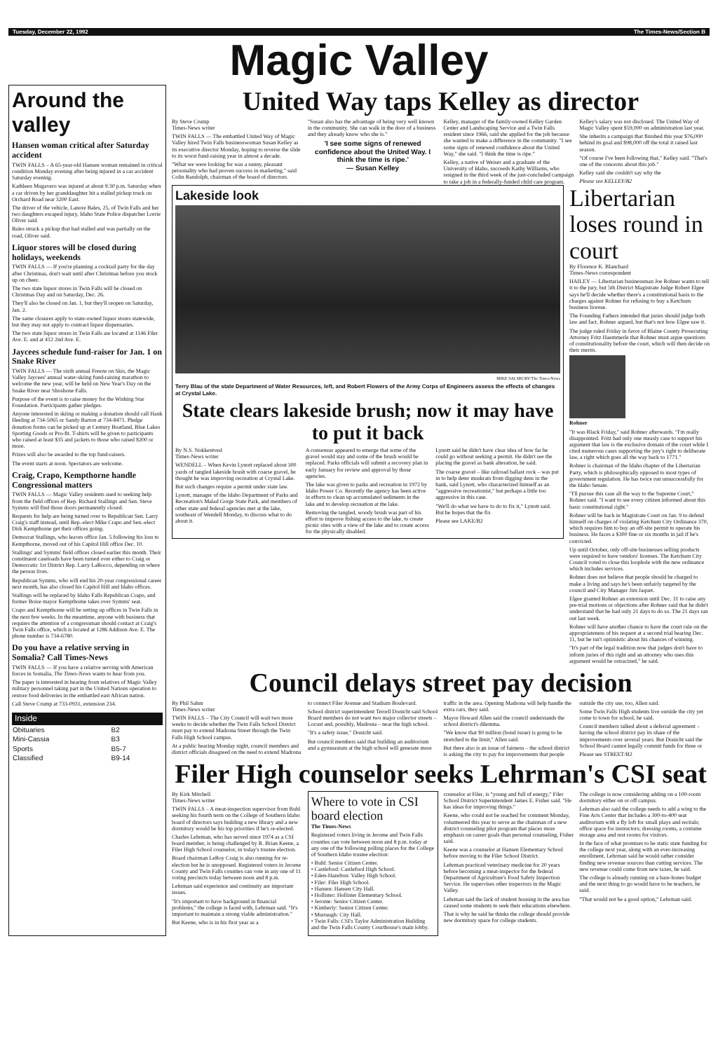Tuesday, December 22, 1992 The Times-News/Section B
Magic Valley
Around the valley
Hansen woman critical after Saturday accident
TWIN FALLS – A 65-year-old Hansen woman remained in critical condition Monday evening after being injured in a car accident Saturday evening.
Kathleen Mugavero was injured at about 9:30 p.m. Saturday when a car driven by her granddaughter hit a stalled pickup truck on Orchard Road near 3200 East.
The driver of the vehicle, Lanore Bales, 25, of Twin Falls and her two daughters escaped injury, Idaho State Police dispatcher Lorrie Oliver said.
Bales struck a pickup that had stalled and was partially on the road, Oliver said.
Liquor stores will be closed during holidays, weekends
TWIN FALLS — If you're planning a cocktail party for the day after Christmas, don't wait until after Christmas before you stock up on cheer.
The two state liquor stores in Twin Falls will be closed on Christmas Day and on Saturday, Dec. 26.
They'll also be closed on Jan. 1, but they'll reopen on Saturday, Jan. 2.
The same closures apply to state-owned liquor stores statewide, but they may not apply to contract liquor dispensaries.
The two state liquor stores in Twin Falls are located at 1146 Filer Ave. E. and at 412 2nd Ave. E.
Jaycees schedule fund-raiser for Jan. 1 on Snake River
TWIN FALLS — The sixth annual Freeze on Skis, the Magic Valley Jaycees' annual water-skiing fund-raising marathon to welcome the new year, will be held on New Year's Day on the Snake River near Shoshone Falls.
Purpose of the event is to raise money for the Wishing Star Foundation. Participants gather pledges.
Anyone interested in skiing or making a donation should call Hank Heeling at 734-5065 or Sandy Barton at 734-8471. Pledge donation forms can be picked up at Century Boatland, Blue Lakes Sporting Goods or Pro-fit. T-shirts will be given to participants who raised at least $35 and jackets to those who raised $200 or more.
Prizes will also be awarded to the top fund-raisers.
The event starts at noon. Spectators are welcome.
Craig, Crapo, Kempthorne handle Congressional matters
TWIN FALLS — Magic Valley residents used to seeking help from the field offices of Rep. Richard Stallings and Sen. Steve Symms will find those doors permanently closed.
Requests for help are being turned over to Republican Sen. Larry Craig's staff instead, until Rep.-elect Mike Crapo and Sen.-elect Dirk Kempthorne get their offices going.
Democrat Stallings, who leaves office Jan. 5 following his loss to Kempthorne, moved out of his Capitol Hill office Dec. 10.
Stallings' and Symms' field offices closed earlier this month. Their constituent caseloads have been turned over either to Craig or Democratic 1st District Rep. Larry LaRocco, depending on where the person lives.
Republican Symms, who will end his 20-year congressional career next month, has also closed his Capitol Hill and Idaho offices.
Stallings will be replaced by Idaho Falls Republican Crapo, and former Boise mayor Kempthorne takes over Symms' seat.
Crapo and Kempthorne will be setting up offices in Twin Falls in the next few weeks. In the meantime, anyone with business that requires the attention of a congressman should contact at Craig's Twin Falls office, which is located at 1286 Addison Ave. E. The phone number is 734-6780.
Do you have a relative serving in Somalia? Call Times-News
TWIN FALLS — If you have a relative serving with American forces in Somalia, The Times-News wants to hear from you.
The paper is interested in hearing from relatives of Magic Valley military personnel taking part in the United Nations operation to restore food deliveries in the embattled east African nation.
Call Steve Crump at 733-0931, extension 234.
Inside
| Obituaries | B2 |
| Mini-Cassia | B3 |
| Sports | B5-7 |
| Classified | B9-14 |
United Way taps Kelley as director
By Steve Crump
Times-News writer
TWIN FALLS — The embattled United Way of Magic Valley hired Twin Falls businesswoman Susan Kelley as its executive director Monday, hoping to reverse the slide to its worst fund-raising year in almost a decade.
"What we were looking for was a sunny, pleasant personality who had proven success in marketing," said Colin Randolph, chairman of the board of directors. "Susan also has the advantage of being very well known in the community. She can walk in the door of a business and they already know who she is."
'I see some signs of renewed confidence about the United Way. I think the time is ripe.'
— Susan Kelley
Kelley, manager of the family-owned Kelley Garden Center and Landscaping Service and a Twin Falls resident since 1966, said she applied for the job because she wanted to make a difference in the community. "I see some signs of renewed confidence about the United Way," she said. "I think the time is ripe."
Kelley, a native of Weiser and a graduate of the University of Idaho, succeeds Kathy Williams, who resigned in the third week of the just-concluded campaign to take a job in a federally-funded child care program.
Kelley's salary was not disclosed. The United Way of Magic Valley spent $59,000 on administration last year.
She inherits a campaign that finished this year $76,000 behind its goal and $98,000 off the total it raised last season.
"Of course I've been following that," Kelley said. "That's one of the concerns about this job."
Kelley said she couldn't say why the
Please see KELLEY/B2
Lakeside look
MIKE SALSBURY/The Times-News
Terry Blau of the state Department of Water Resources, left, and Robert Flowers of the Army Corps of Engineers assess the effects of changes at Crystal Lake.
State clears lakeside brush; now it may have to put it back
By N.S. Nokkentved
Times-News writer
WENDELL – When Kevin Lynott replaced about 300 yards of tangled lakeside brush with coarse gravel, he thought he was improving recreation at Crystal Lake.
But such changes require a permit under state law.
Lynott, manager of the Idaho Department of Parks and Recreation's Malad Gorge State Park, and members of other state and federal agencies met at the lake, southeast of Wendell Monday, to discuss what to do about it.
A consensus appeared to emerge that some of the gravel would stay and some of the brush would be replaced. Parks officials will submit a recovery plan in early January for review and approval by those agencies.
The lake was given to parks and recreation in 1972 by Idaho Power Co. Recently the agency has been active in efforts to clean up accumulated sediments in the lake and to develop recreation at the lake.
Removing the tangled, woody brush was part of his effort to improve fishing access to the lake, to create picnic sites with a view of the lake and to create access for the physically disabled.
Lynott said he didn't have clear idea of how far he could go without seeking a permit. He didn't see the placing the gravel as bank alteration, he said.
The coarse gravel – like railroad ballast rock – was put in to help deter muskrats from digging dens in the bank, said Lynott, who characterized himself as an "aggressive recreationist," but perhaps a little too aggressive in this case.
"We'll do what we have to do to fix it," Lynott said. But he hopes that the fix
Please see LAKE/B2
Libertarian loses round in court
By Florence K. Blanchard
Times-News correspondent
HAILEY — Libertarian businessman Joe Rohner wants to tell it to the jury, but 5th District Magistrate Judge Robert Elgee says he'll decide whether there's a constitutional basis to the charges against Rohner for refusing to buy a Ketchum business license.
The Founding Fathers intended that juries should judge both law and fact, Rohner argued, but that's not how Elgee saw it.
The judge ruled Friday in favor of Blaine County Prosecuting Attorney Fritz Haemmerle that Rohner must argue questions of constitutionality before the court, which will then decide on their merits.
Rohner
"It was Black Friday," said Rohner afterwards. "I'm really disappointed. Fritz had only one measly case to support his argument that law is the exclusive domain of the court while I cited numerous cases supporting the jury's right to deliberate law, a right which goes all the way back to 1771."
Rohner is chairman of the Idaho chapter of the Libertarian Party, which is philosophically opposed to most types of government regulation. He has twice run unsuccessfully for the Idaho Senate.
"I'll pursue this case all the way to the Supreme Court," Rohner said. "I want to see every citizen informed about this basic constitutional right."
Rohner will be back in Magistrate Court on Jan. 9 to defend himself on charges of violating Ketchum City Ordinance 370, which requires him to buy an off-site permit to operate his business. He faces a $300 fine or six months in jail if he's convicted.
Up until October, only off-site businesses selling products were required to have vendors' licenses. The Ketchum City Council voted to close this loophole with the new ordinance which includes services.
Rohner does not believe that people should be charged to make a living and says he's been unfairly targeted by the council and City Manager Jim Jaquet.
Elgee granted Rohner an extension until Dec. 31 to raise any pre-trial motions or objections after Rohner said that he didn't understand that he had only 21 days to do so. The 21 days ran out last week.
Rohner will have another chance to have the court rule on the appropriateness of his request at a second trial hearing Dec. 11, but he isn't optimistic about his chances of winning.
"It's part of the legal tradition now that judges don't have to inform juries of this right and an attorney who uses this argument would be ostracized," he said.
Council delays street pay decision
By Phil Sahm
Times-News writer
TWIN FALLS – The City Council will wait two more weeks to decide whether the Twin Falls School District must pay to extend Madrona Street through the Twin Falls High School campus.
At a public hearing Monday night, council members and district officials disagreed on the need to extend Madrona to connect Filer Avenue and Stadium Boulevard.
School district superintendent Terrell Donicht said School Board members do not want two major collector streets – Locust and, possibly, Madrona – near the high school.
"It's a safety issue," Donicht said.
But council members said that building an auditorium and a gymnasium at the high school will generate more traffic in the area. Opening Madrona will help handle the extra cars, they said.
Mayor Howard Allen said the council understands the school district's dilemma.
"We know that $9 million (bond issue) is going to be stretched to the limit," Allen said.
But there also is an issue of fairness – the school district is asking the city to pay for improvements that people outside the city use, too, Allen said.
Some Twin Falls High students live outside the city yet come to town for school, he said.
Council members talked about a deferral agreement – having the school district pay its share of the improvements over several years. But Donicht said the School Board cannot legally commit funds for three or
Please see STREET/B2
Filer High counselor seeks Lehrman's CSI seat
By Kirk Mitchell
Times-News writer
TWIN FALLS – A meat-inspection supervisor from Buhl seeking his fourth term on the College of Southern Idaho board of directors says building a new library and a new dormitory would be his top priorities if he's re-elected.
Charles Lehrman, who has served since 1974 as a CSI board member, is being challenged by R. Brian Keene, a Filer High School counselor, in today's trustee election.
Board chairman LeRoy Craig is also running for re-election but he is unopposed. Registered voters in Jerome County and Twin Falls counties can vote in any one of 11 voting precincts today between noon and 8 p.m.
Lehrman said experience and continuity are important issues.
"It's important to have background in financial problems," the college is faced with, Lehrman said. "It's important to maintain a strong viable administration."
But Keene, who is in his first year as a
Where to vote in CSI board election
The Times-News
Registered voters living in Jerome and Twin Falls counties can vote between noon and 8 p.m. today at any one of the following polling places for the College of Southern Idaho trustee election:
• Buhl: Senior Citizen Center.
• Castleford: Castleford High School.
• Eden-Hazelton: Valley High School.
• Filer: Filer High School.
• Hansen: Hansen City Hall.
• Hollister: Hollister Elementary School.
• Jerome: Senior Citizen Center.
• Kimberly: Senior Citizen Center.
• Murtaugh: City Hall.
• Twin Falls: CSI's Taylor Administration Building and the Twin Falls County Courthouse's main lobby.
counselor at Filer, is "young and full of energy," Filer School District Superintendent James E. Fisher said. "He has ideas for improving things."
Keene, who could not be reached for comment Monday, volunteered this year to serve as the chairman of a new district counseling pilot program that places more emphasis on career goals than personal counseling, Fisher said.
Keene was a counselor at Hansen Elementary School before moving to the Filer School District.
Lehrman practiced veterinary medicine for 20 years before becoming a meat-inspector for the federal Department of Agriculture's Food Safety Inspection Service. He supervises other inspectors in the Magic Valley.
Lehrman said the lack of student housing in the area has caused some students to seek their educations elsewhere.
That is why he said he thinks the college should provide new dormitory space for college students.
The college is now considering adding on a 100-room dormitory either on or off campus.
Lehrman also said the college needs to add a wing to the Fine Arts Center that includes a 300-to-400 seat auditorium with a fly loft for small plays and recitals; office space for instructors; dressing rooms, a costume storage area and rest rooms for visitors.
In the face of what promises to be static state funding for the college next year, along with an ever-increasing enrollment, Lehrman said he would rather consider finding new revenue sources than cutting services. The new revenue could come from new taxes, he said.
The college is already running on a bare-bones budget and the next thing to go would have to be teachers, he said.
"That would not be a good option," Lehrman said.